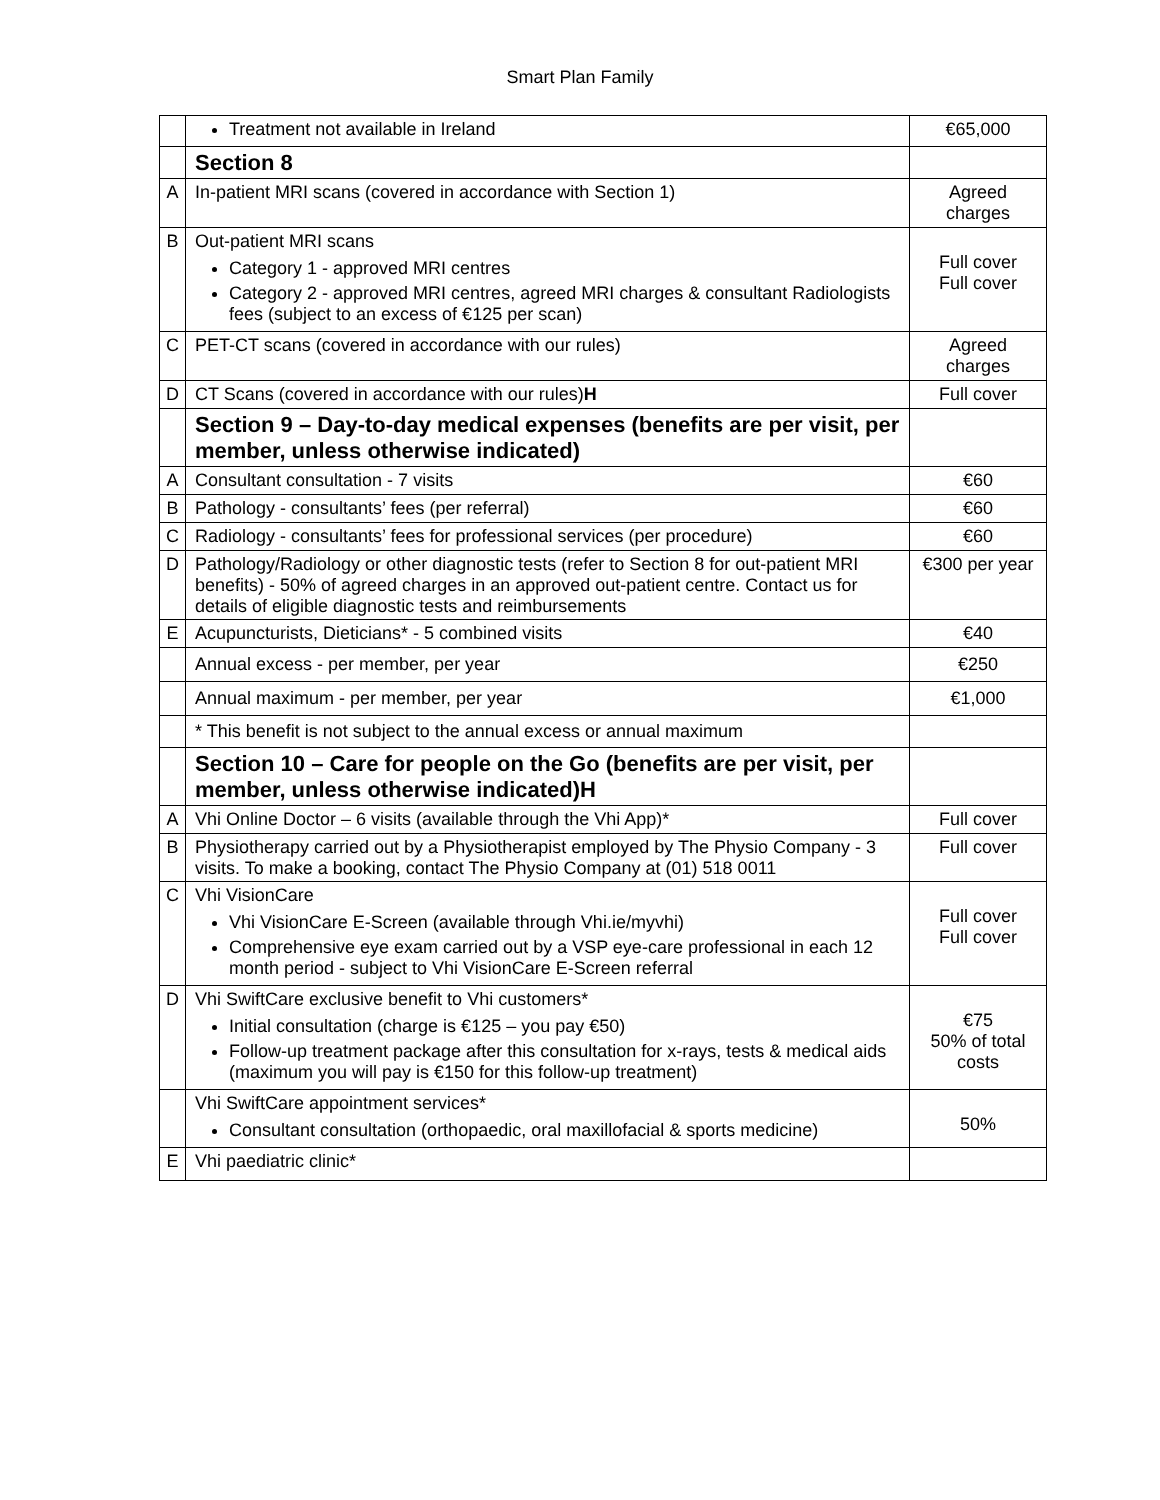Smart Plan Family
| | Treatment not available in Ireland | €65,000 |
| | Section 8 | |
| A | In-patient MRI scans (covered in accordance with Section 1) | Agreed charges |
| B | Out-patient MRI scans Category 1 - approved MRI centres Category 2 - approved MRI centres, agreed MRI charges & consultant Radiologists fees (subject to an excess of €125 per scan) | Full cover Full cover |
| C | PET-CT scans (covered in accordance with our rules) | Agreed charges |
| D | CT Scans (covered in accordance with our rules) H | Full cover |
| | Section 9 – Day-to-day medical expenses (benefits are per visit, per member, unless otherwise indicated) | |
| A | Consultant consultation - 7 visits | €60 |
| B | Pathology - consultants’ fees (per referral) | €60 |
| C | Radiology - consultants’ fees for professional services (per procedure) | €60 |
| D | Pathology/Radiology or other diagnostic tests (refer to Section 8 for out-patient MRI benefits) - 50% of agreed charges in an approved out-patient centre. Contact us for details of eligible diagnostic tests and reimbursements | €300 per year |
| E | Acupuncturists, Dieticians* - 5 combined visits | €40 |
| | Annual excess - per member, per year | €250 |
| | Annual maximum - per member, per year | €1,000 |
| | * This benefit is not subject to the annual excess or annual maximum | |
| | Section 10 – Care for people on the Go (benefits are per visit, per member, unless otherwise indicated)H | |
| A | Vhi Online Doctor – 6 visits (available through the Vhi App)* | Full cover |
| B | Physiotherapy carried out by a Physiotherapist employed by The Physio Company - 3 visits. To make a booking, contact The Physio Company at (01) 518 0011 | Full cover |
| C | Vhi VisionCare Vhi VisionCare E-Screen (available through Vhi.ie/myvhi) Comprehensive eye exam carried out by a VSP eye-care professional in each 12 month period - subject to Vhi VisionCare E-Screen referral | Full cover Full cover |
| D | Vhi SwiftCare exclusive benefit to Vhi customers* Initial consultation (charge is €125 – you pay €50) Follow-up treatment package after this consultation for x-rays, tests & medical aids (maximum you will pay is €150 for this follow-up treatment) | €75 50% of total costs |
| | Vhi SwiftCare appointment services* Consultant consultation (orthopaedic, oral maxillofacial & sports medicine) | 50% |
| E | Vhi paediatric clinic* | |